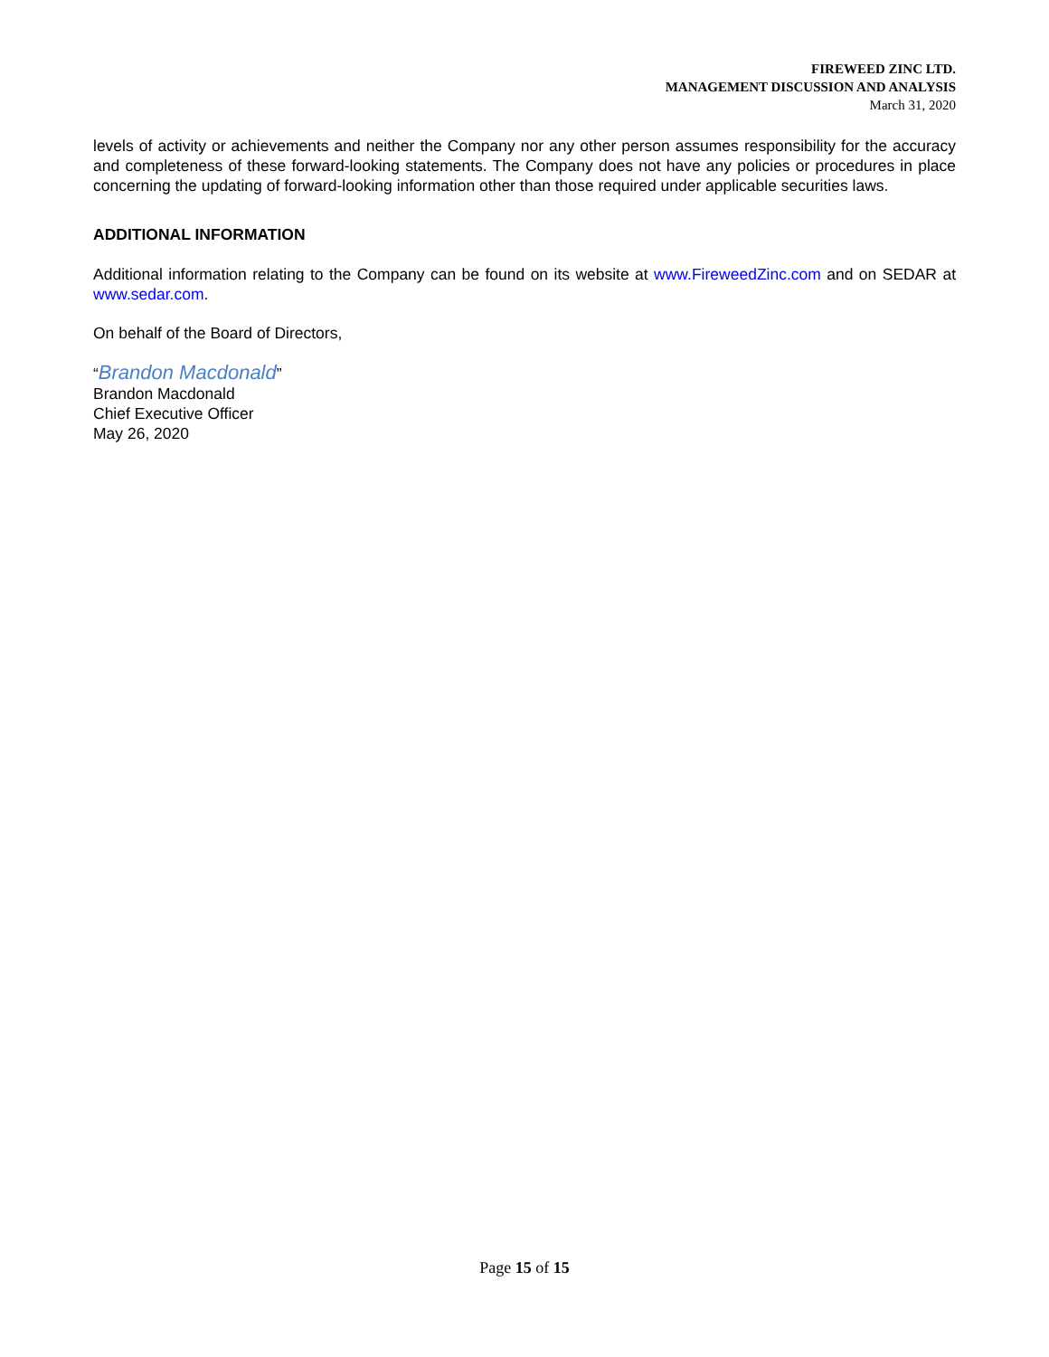FIREWEED ZINC LTD.
MANAGEMENT DISCUSSION AND ANALYSIS
March 31, 2020
levels of activity or achievements and neither the Company nor any other person assumes responsibility for the accuracy and completeness of these forward-looking statements. The Company does not have any policies or procedures in place concerning the updating of forward-looking information other than those required under applicable securities laws.
ADDITIONAL INFORMATION
Additional information relating to the Company can be found on its website at www.FireweedZinc.com and on SEDAR at www.sedar.com.
On behalf of the Board of Directors,
“Brandon Macdonald”
Brandon Macdonald
Chief Executive Officer
May 26, 2020
Page 15 of 15